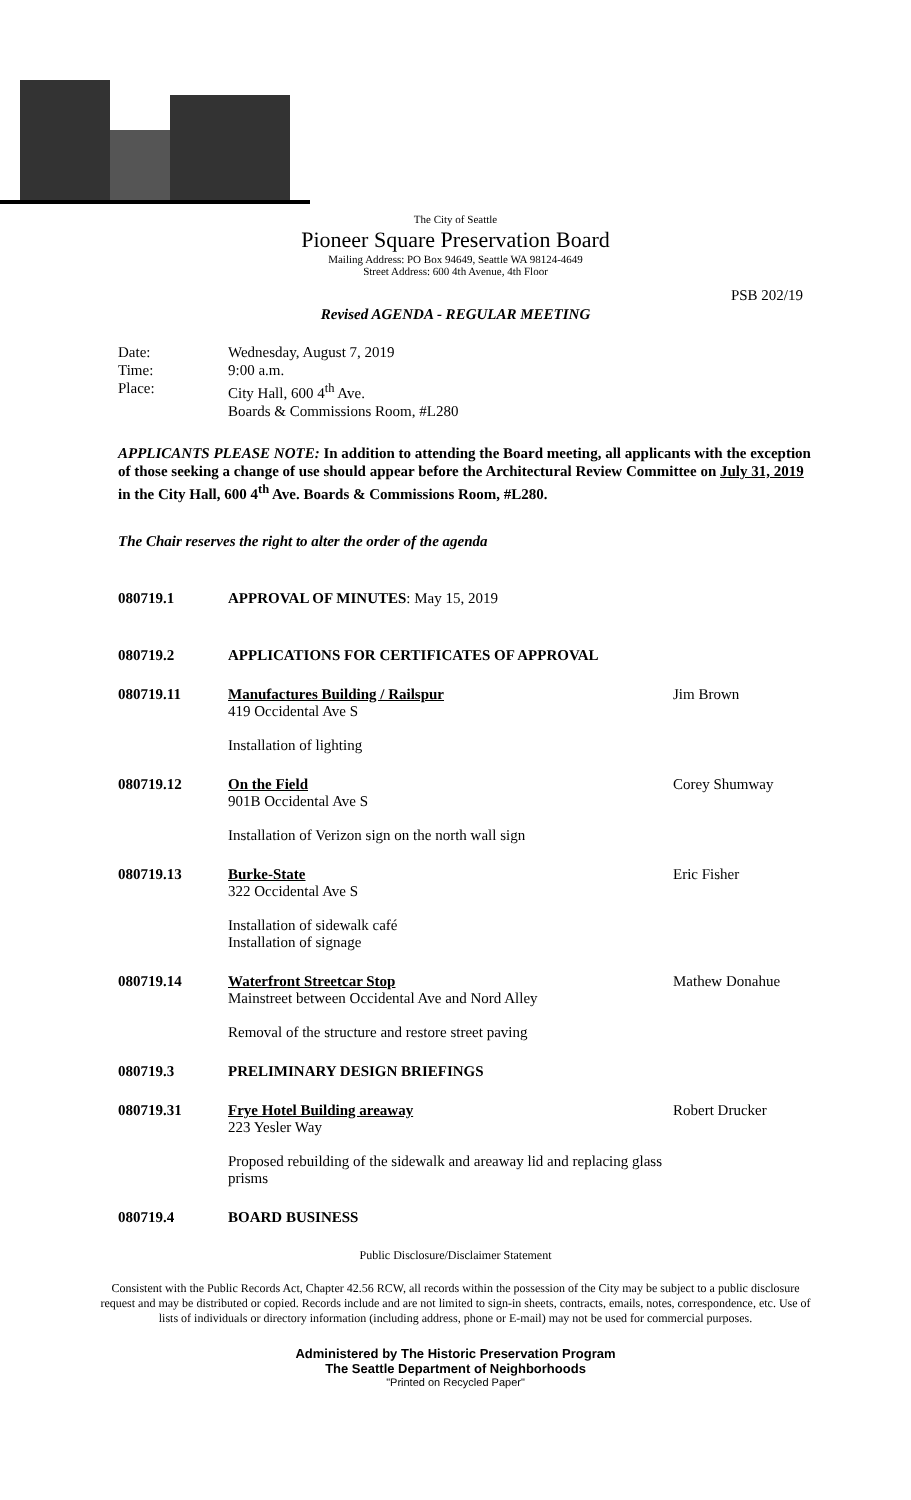The City of Seattle
Pioneer Square Preservation Board
Mailing Address: PO Box 94649, Seattle WA 98124-4649
Street Address: 600 4th Avenue, 4th Floor
PSB 202/19
Revised AGENDA - REGULAR MEETING
Date: Wednesday, August 7, 2019
Time: 9:00 a.m.
Place: City Hall, 600 4<sup>th</sup> Ave.
Boards & Commissions Room, #L280
APPLICANTS PLEASE NOTE: In addition to attending the Board meeting, all applicants with the exception of those seeking a change of use should appear before the Architectural Review Committee on July 31, 2019 in the City Hall, 600 4<sup>th</sup> Ave. Boards & Commissions Room, #L280.
The Chair reserves the right to alter the order of the agenda
080719.1 APPROVAL OF MINUTES: May 15, 2019
080719.2 APPLICATIONS FOR CERTIFICATES OF APPROVAL
080719.11 Manufactures Building / Railspur
419 Occidental Ave S
Installation of lighting Jim Brown
080719.12 On the Field
901B Occidental Ave S
Installation of Verizon sign on the north wall sign Corey Shumway
080719.13 Burke-State
322 Occidental Ave S
Installation of sidewalk café
Installation of signage Eric Fisher
080719.14 Waterfront Streetcar Stop
Mainstreet between Occidental Ave and Nord Alley
Removal of the structure and restore street paving Mathew Donahue
080719.3 PRELIMINARY DESIGN BRIEFINGS
080719.31 Frye Hotel Building areaway
223 Yesler Way
Proposed rebuilding of the sidewalk and areaway lid and replacing glass prisms Robert Drucker
080719.4 BOARD BUSINESS
Public Disclosure/Disclaimer Statement
Consistent with the Public Records Act, Chapter 42.56 RCW, all records within the possession of the City may be subject to a public disclosure request and may be distributed or copied. Records include and are not limited to sign-in sheets, contracts, emails, notes, correspondence, etc. Use of lists of individuals or directory information (including address, phone or E-mail) may not be used for commercial purposes.
Administered by The Historic Preservation Program
The Seattle Department of Neighborhoods
"Printed on Recycled Paper"